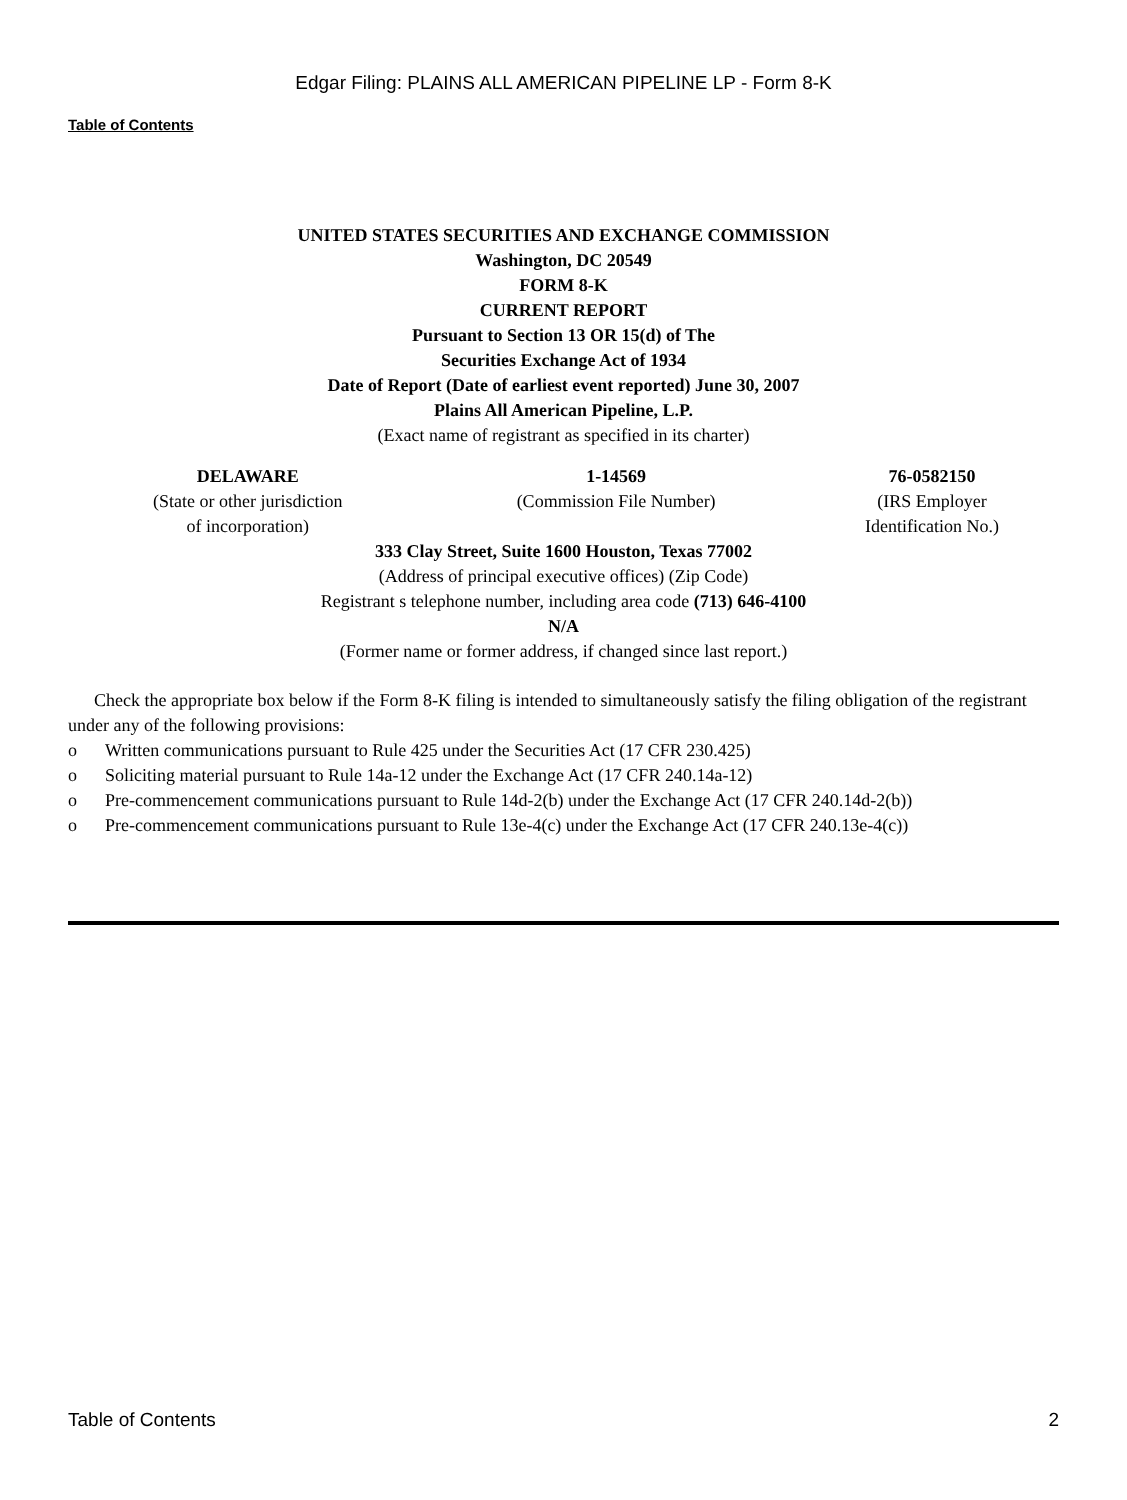Edgar Filing: PLAINS ALL AMERICAN PIPELINE LP - Form 8-K
Table of Contents
UNITED STATES SECURITIES AND EXCHANGE COMMISSION
Washington, DC 20549
FORM 8-K
CURRENT REPORT
Pursuant to Section 13 OR 15(d) of The
Securities Exchange Act of 1934
Date of Report (Date of earliest event reported) June 30, 2007
Plains All American Pipeline, L.P.
(Exact name of registrant as specified in its charter)
| DELAWARE | 1-14569 | 76-0582150 |
| (State or other jurisdiction of incorporation) | (Commission File Number) | (IRS Employer Identification No.) |
333 Clay Street, Suite 1600 Houston, Texas 77002
(Address of principal executive offices) (Zip Code)
Registrant s telephone number, including area code (713) 646-4100
N/A
(Former name or former address, if changed since last report.)
Check the appropriate box below if the Form 8-K filing is intended to simultaneously satisfy the filing obligation of the registrant under any of the following provisions:
o Written communications pursuant to Rule 425 under the Securities Act (17 CFR 230.425)
o Soliciting material pursuant to Rule 14a-12 under the Exchange Act (17 CFR 240.14a-12)
o Pre-commencement communications pursuant to Rule 14d-2(b) under the Exchange Act (17 CFR 240.14d-2(b))
o Pre-commencement communications pursuant to Rule 13e-4(c) under the Exchange Act (17 CFR 240.13e-4(c))
Table of Contents 2